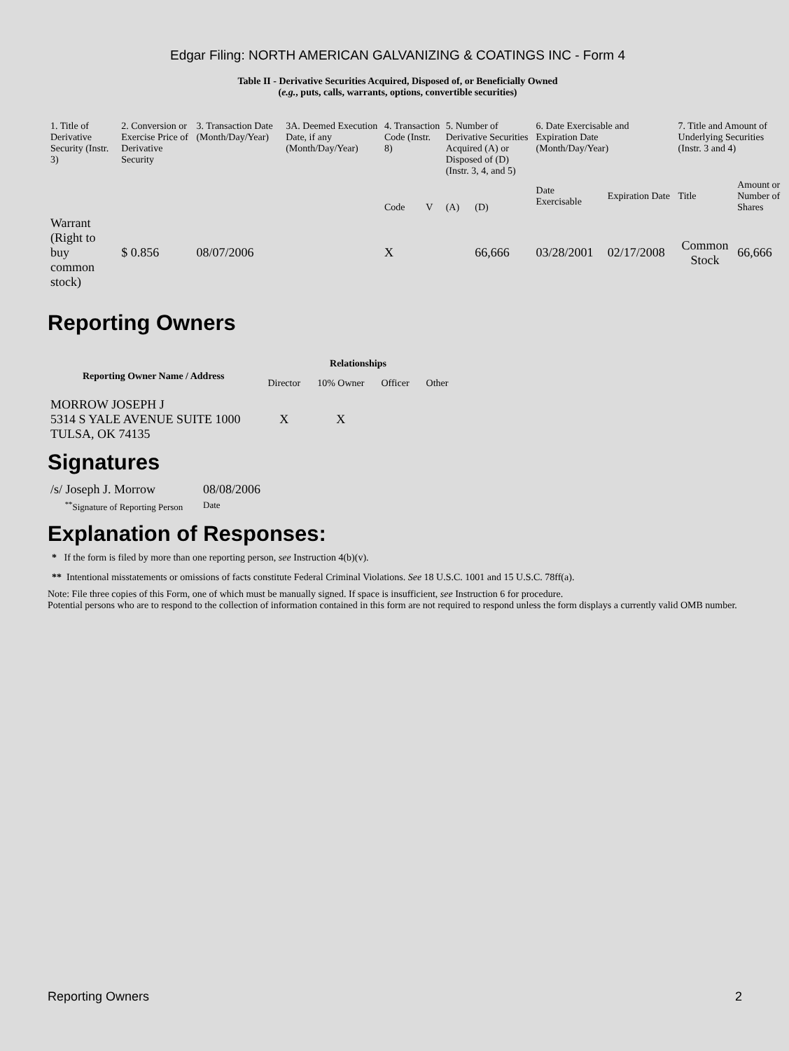Edgar Filing: NORTH AMERICAN GALVANIZING & COATINGS INC - Form 4
Table II - Derivative Securities Acquired, Disposed of, or Beneficially Owned
(e.g., puts, calls, warrants, options, convertible securities)
| 1. Title of Derivative Security (Instr. 3) | 2. Conversion or Exercise Price of Derivative Security | 3. Transaction Date (Month/Day/Year) | 3A. Deemed Execution Date, if any (Month/Day/Year) | 4. Transaction Code (Instr. 8) | | 5. Number of Derivative Securities Acquired (A) or Disposed of (D) (Instr. 3, 4, and 5) | | 6. Date Exercisable and Expiration Date (Month/Day/Year) | | 7. Title and Amount of Underlying Securities (Instr. 3 and 4) | |
| | | | | Code | V | (A) | (D) | Date Exercisable | Expiration Date | Title | Amount or Number of Shares |
| Warrant (Right to buy common stock) | $ 0.856 | 08/07/2006 | | X | | | 66,666 | 03/28/2001 | 02/17/2008 | Common Stock | 66,666 |
Reporting Owners
| Reporting Owner Name / Address | Relationships | | | |
| --- | --- | --- | --- | --- |
| | Director | 10% Owner | Officer | Other |
| MORROW JOSEPH J 5314 S YALE AVENUE SUITE 1000 TULSA, OK 74135 | X | X | | |
Signatures
| /s/ Joseph J. Morrow | 08/08/2006 |
| <sup>**</sup> Signature of Reporting Person | Date |
Explanation of Responses:
* If the form is filed by more than one reporting person, see Instruction 4(b)(v).
** Intentional misstatements or omissions of facts constitute Federal Criminal Violations. See 18 U.S.C. 1001 and 15 U.S.C. 78ff(a).
Note: File three copies of this Form, one of which must be manually signed. If space is insufficient, see Instruction 6 for procedure.
Potential persons who are to respond to the collection of information contained in this form are not required to respond unless the form displays a currently valid OMB number.
Reporting Owners 2